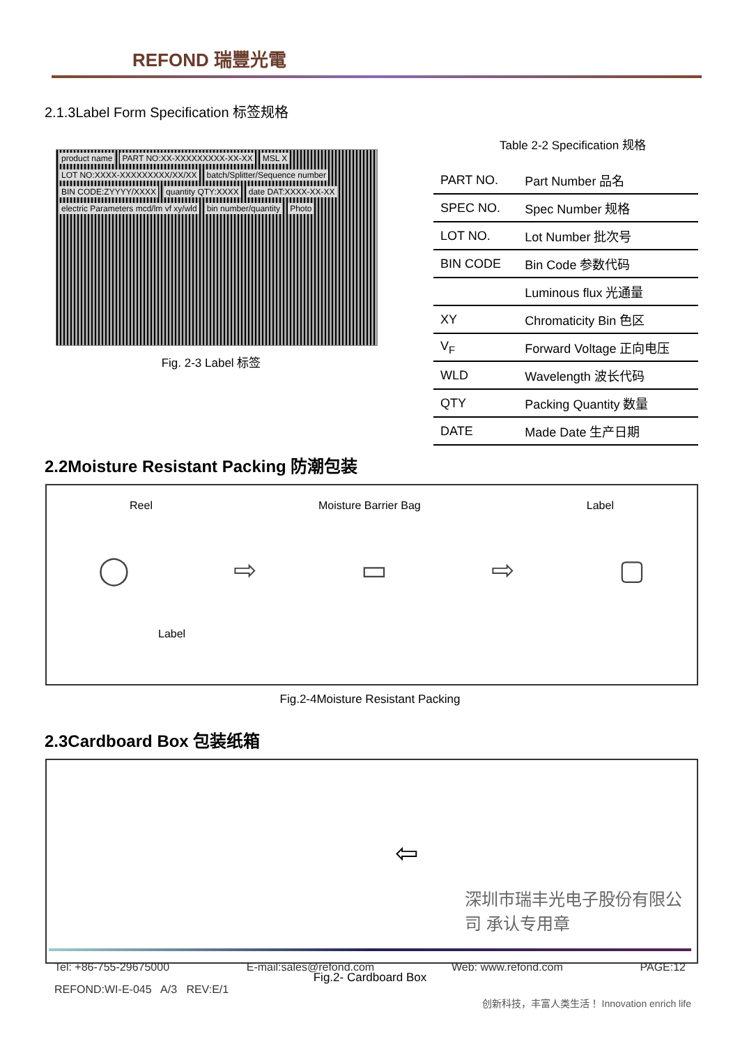REFOND 瑞豐光電
2.1.3Label Form Specification 标签规格
product name PART NO:XX-XXXXXXXXX-XX-XX MSL X LOT NO:XXXX-XXXXXXXXX/XX/XX batch/Splitter/Sequence number BIN CODE:ZYYYY/XXXX quantity QTY:XXXX date DAT:XXXX-XX-XX
electric Parameters mcd/lm vf xy/wld
bin number/quantity Photo
Fig. 2-3 Label 标签
Table 2-2 Specification 规格
| PART NO. | Part Number 品名 |
| SPEC NO. | Spec Number 规格 |
| LOT NO. | Lot Number 批次号 |
| BIN CODE | Bin Code 参数代码 |
| | Luminous flux 光通量 |
| XY | Chromaticity Bin 色区 |
| V<sub>F</sub> | Forward Voltage 正向电压 |
| WLD | Wavelength 波长代码 |
| QTY | Packing Quantity 数量 |
| DATE | Made Date 生产日期 |
2.2Moisture Resistant Packing 防潮包装
Reel Moisture Barrier Bag Label
◯ ⇨ ▭ ⇨ ▢
Label
Fig.2-4Moisture Resistant Packing
2.3Cardboard Box 包装纸箱
⇦
深圳市瑞丰光电子股份有限公司 承认专用章
Fig.2- Cardboard Box
Tel: +86-755-29675000 E-mail:sales@refond.com Web: www.refond.com PAGE:12
REFOND:WI-E-045 A/3 REV:E/1
创新科技，丰富人类生活！ Innovation enrich life